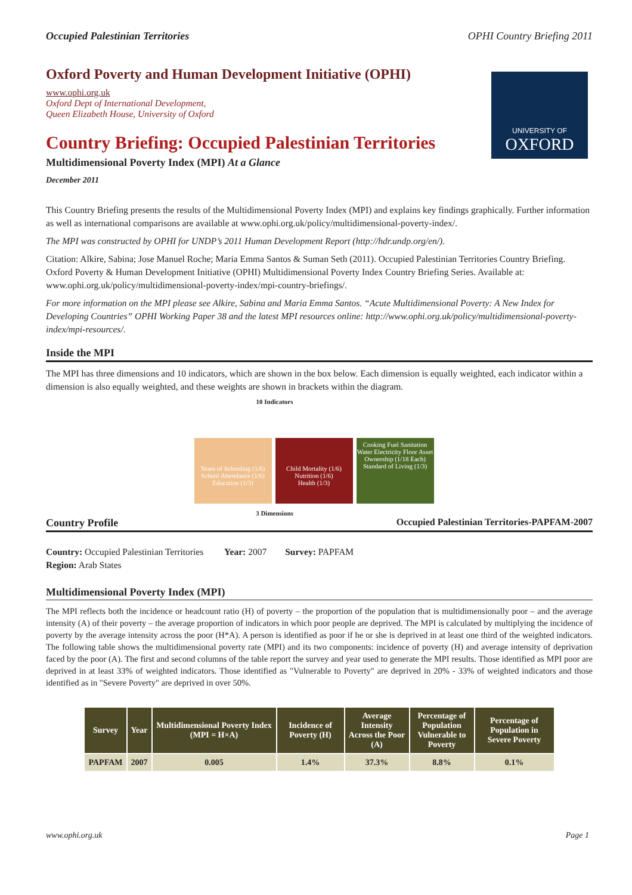Occupied Palestinian Territories OPHI Country Briefing 2011
UNIVERSITY OF
OXFORD
Oxford Poverty and Human Development Initiative (OPHI)
www.ophi.org.uk
Oxford Dept of International Development,
Queen Elizabeth House, University of Oxford
Country Briefing: Occupied Palestinian Territories
Multidimensional Poverty Index (MPI) At a Glance
December 2011
This Country Briefing presents the results of the Multidimensional Poverty Index (MPI) and explains key findings graphically. Further information as well as international comparisons are available at www.ophi.org.uk/policy/multidimensional-poverty-index/.
The MPI was constructed by OPHI for UNDP’s 2011 Human Development Report (http://hdr.undp.org/en/).
Citation: Alkire, Sabina; Jose Manuel Roche; Maria Emma Santos & Suman Seth (2011). Occupied Palestinian Territories Country Briefing. Oxford Poverty & Human Development Initiative (OPHI) Multidimensional Poverty Index Country Briefing Series. Available at: www.ophi.org.uk/policy/multidimensional-poverty-index/mpi-country-briefings/.
For more information on the MPI please see Alkire, Sabina and Maria Emma Santos. “Acute Multidimensional Poverty: A New Index for Developing Countries” OPHI Working Paper 38 and the latest MPI resources online: http://www.ophi.org.uk/policy/multidimensional-poverty-index/mpi-resources/.
Inside the MPI
The MPI has three dimensions and 10 indicators, which are shown in the box below. Each dimension is equally weighted, each indicator within a dimension is also equally weighted, and these weights are shown in brackets within the diagram.
10 Indicators
Years of Schooling (1/6) School Attendance (1/6)
Education (1/3)
Child Mortality (1/6) Nutrition (1/6)
Health (1/3)
Cooking Fuel Sanitation Water Electricity Floor Asset Ownership (1/18 Each)
Standard of Living (1/3)
3 Dimensions
Country Profile Occupied Palestinian Territories-PAPFAM-2007
Country: Occupied Palestinian Territories Year: 2007 Survey: PAPFAM
Region: Arab States
Multidimensional Poverty Index (MPI)
The MPI reflects both the incidence or headcount ratio (H) of poverty – the proportion of the population that is multidimensionally poor – and the average intensity (A) of their poverty – the average proportion of indicators in which poor people are deprived. The MPI is calculated by multiplying the incidence of poverty by the average intensity across the poor (H*A). A person is identified as poor if he or she is deprived in at least one third of the weighted indicators. The following table shows the multidimensional poverty rate (MPI) and its two components: incidence of poverty (H) and average intensity of deprivation faced by the poor (A). The first and second columns of the table report the survey and year used to generate the MPI results. Those identified as MPI poor are deprived in at least 33% of weighted indicators. Those identified as "Vulnerable to Poverty" are deprived in 20% - 33% of weighted indicators and those identified as in "Severe Poverty" are deprived in over 50%.
| Survey | Year | Multidimensional Poverty Index (MPI = H×A) | Incidence of Poverty (H) | Average Intensity Across the Poor (A) | Percentage of Population Vulnerable to Poverty | Percentage of Population in Severe Poverty |
| --- | --- | --- | --- | --- | --- | --- |
| PAPFAM | 2007 | 0.005 | 1.4% | 37.3% | 8.8% | 0.1% |
www.ophi.org.uk Page 1